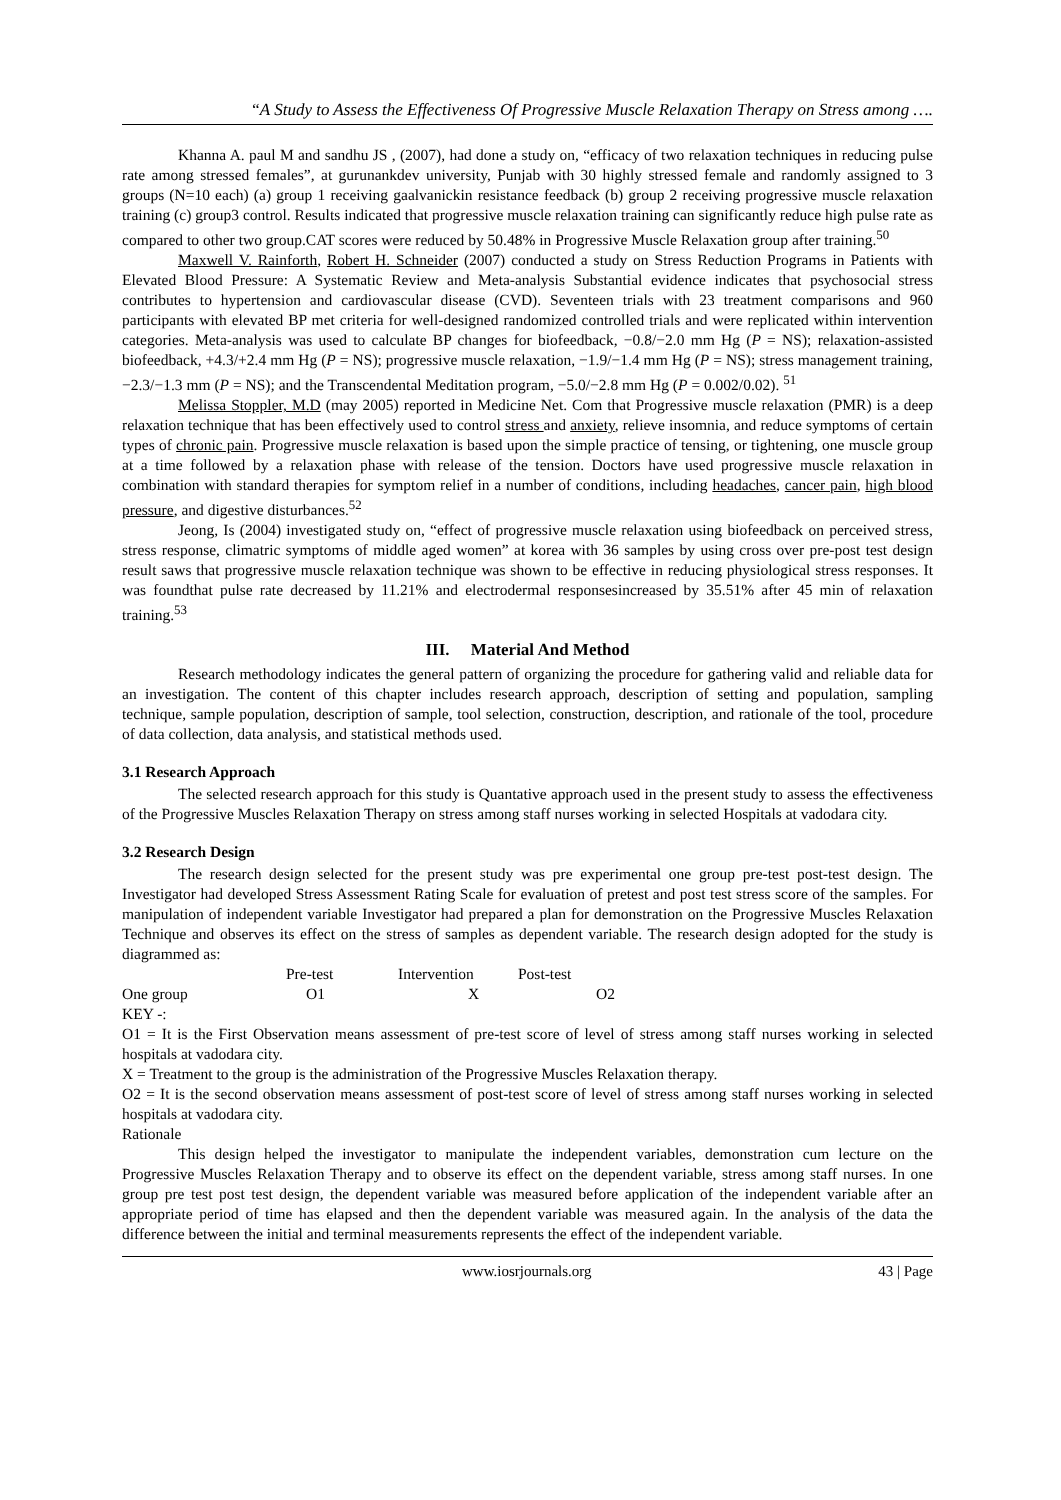“A Study to Assess the Effectiveness Of Progressive Muscle Relaxation Therapy on Stress among ….
Khanna A. paul M and sandhu JS , (2007), had done a study on, “efficacy of two relaxation techniques in reducing pulse rate among stressed females”, at gurunankdev university, Punjab with 30 highly stressed female and randomly assigned to 3 groups (N=10 each) (a) group 1 receiving gaalvanickin resistance feedback (b) group 2 receiving progressive muscle relaxation training (c) group3 control. Results indicated that progressive muscle relaxation training can significantly reduce high pulse rate as compared to other two group.CAT scores were reduced by 50.48% in Progressive Muscle Relaxation group after training.<sup>50</sup>
Maxwell V. Rainforth, Robert H. Schneider (2007) conducted a study on Stress Reduction Programs in Patients with Elevated Blood Pressure: A Systematic Review and Meta-analysis Substantial evidence indicates that psychosocial stress contributes to hypertension and cardiovascular disease (CVD). Seventeen trials with 23 treatment comparisons and 960 participants with elevated BP met criteria for well-designed randomized controlled trials and were replicated within intervention categories. Meta-analysis was used to calculate BP changes for biofeedback, −0.8/−2.0 mm Hg (P = NS); relaxation-assisted biofeedback, +4.3/+2.4 mm Hg (P = NS); progressive muscle relaxation, −1.9/−1.4 mm Hg (P = NS); stress management training, −2.3/−1.3 mm (P = NS); and the Transcendental Meditation program, −5.0/−2.8 mm Hg (P = 0.002/0.02). <sup>51</sup>
Melissa Stoppler, M.D (may 2005) reported in Medicine Net. Com that Progressive muscle relaxation (PMR) is a deep relaxation technique that has been effectively used to control stress and anxiety, relieve insomnia, and reduce symptoms of certain types of chronic pain. Progressive muscle relaxation is based upon the simple practice of tensing, or tightening, one muscle group at a time followed by a relaxation phase with release of the tension. Doctors have used progressive muscle relaxation in combination with standard therapies for symptom relief in a number of conditions, including headaches, cancer pain, high blood pressure, and digestive disturbances.<sup>52</sup>
Jeong, Is (2004) investigated study on, “effect of progressive muscle relaxation using biofeedback on perceived stress, stress response, climatric symptoms of middle aged women” at korea with 36 samples by using cross over pre-post test design result saws that progressive muscle relaxation technique was shown to be effective in reducing physiological stress responses. It was foundthat pulse rate decreased by 11.21% and electrodermal responsesincreased by 35.51% after 45 min of relaxation training.<sup>53</sup>
III. Material And Method
Research methodology indicates the general pattern of organizing the procedure for gathering valid and reliable data for an investigation. The content of this chapter includes research approach, description of setting and population, sampling technique, sample population, description of sample, tool selection, construction, description, and rationale of the tool, procedure of data collection, data analysis, and statistical methods used.
3.1 Research Approach
The selected research approach for this study is Quantative approach used in the present study to assess the effectiveness of the Progressive Muscles Relaxation Therapy on stress among staff nurses working in selected Hospitals at vadodara city.
3.2 Research Design
The research design selected for the present study was pre experimental one group pre-test post-test design. The Investigator had developed Stress Assessment Rating Scale for evaluation of pretest and post test stress score of the samples. For manipulation of independent variable Investigator had prepared a plan for demonstration on the Progressive Muscles Relaxation Technique and observes its effect on the stress of samples as dependent variable. The research design adopted for the study is diagrammed as:
Pre-test Intervention Post-test
One group O1 X O2
KEY -:
O1 = It is the First Observation means assessment of pre-test score of level of stress among staff nurses working in selected hospitals at vadodara city.
X = Treatment to the group is the administration of the Progressive Muscles Relaxation therapy.
O2 = It is the second observation means assessment of post-test score of level of stress among staff nurses working in selected hospitals at vadodara city.
Rationale
This design helped the investigator to manipulate the independent variables, demonstration cum lecture on the Progressive Muscles Relaxation Therapy and to observe its effect on the dependent variable, stress among staff nurses. In one group pre test post test design, the dependent variable was measured before application of the independent variable after an appropriate period of time has elapsed and then the dependent variable was measured again. In the analysis of the data the difference between the initial and terminal measurements represents the effect of the independent variable.
www.iosrjournals.org 43 | Page